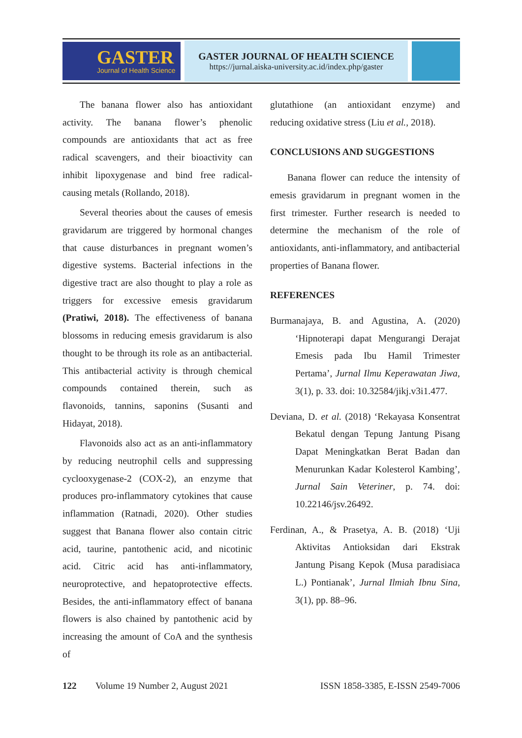GASTER
Journal of Health Science
GASTER JOURNAL OF HEALTH SCIENCE
https://jurnal.aiska-university.ac.id/index.php/gaster
The banana flower also has antioxidant activity. The banana flower’s phenolic compounds are antioxidants that act as free radical scavengers, and their bioactivity can inhibit lipoxygenase and bind free radical-causing metals (Rollando, 2018).
Several theories about the causes of emesis gravidarum are triggered by hormonal changes that cause disturbances in pregnant women’s digestive systems. Bacterial infections in the digestive tract are also thought to play a role as triggers for excessive emesis gravidarum (Pratiwi, 2018). The effectiveness of banana blossoms in reducing emesis gravidarum is also thought to be through its role as an antibacterial. This antibacterial activity is through chemical compounds contained therein, such as flavonoids, tannins, saponins (Susanti and Hidayat, 2018).
Flavonoids also act as an anti-inflammatory by reducing neutrophil cells and suppressing cyclooxygenase-2 (COX-2), an enzyme that produces pro-inflammatory cytokines that cause inflammation (Ratnadi, 2020). Other studies suggest that Banana flower also contain citric acid, taurine, pantothenic acid, and nicotinic acid. Citric acid has anti-inflammatory, neuroprotective, and hepatoprotective effects. Besides, the anti-inflammatory effect of banana flowers is also chained by pantothenic acid by increasing the amount of CoA and the synthesis of
glutathione (an antioxidant enzyme) and reducing oxidative stress (Liu et al., 2018).
CONCLUSIONS AND SUGGESTIONS
Banana flower can reduce the intensity of emesis gravidarum in pregnant women in the first trimester. Further research is needed to determine the mechanism of the role of antioxidants, anti-inflammatory, and antibacterial properties of Banana flower.
REFERENCES
Burmanajaya, B. and Agustina, A. (2020) ‘Hipnoterapi dapat Mengurangi Derajat Emesis pada Ibu Hamil Trimester Pertama’, Jurnal Ilmu Keperawatan Jiwa, 3(1), p. 33. doi: 10.32584/jikj.v3i1.477.
Deviana, D. et al. (2018) ‘Rekayasa Konsentrat Bekatul dengan Tepung Jantung Pisang Dapat Meningkatkan Berat Badan dan Menurunkan Kadar Kolesterol Kambing’, Jurnal Sain Veteriner, p. 74. doi: 10.22146/jsv.26492.
Ferdinan, A., & Prasetya, A. B. (2018) ‘Uji Aktivitas Antioksidan dari Ekstrak Jantung Pisang Kepok (Musa paradisiaca L.) Pontianak’, Jurnal Ilmiah Ibnu Sina, 3(1), pp. 88–96.
122 Volume 19 Number 2, August 2021 ISSN 1858-3385, E-ISSN 2549-7006